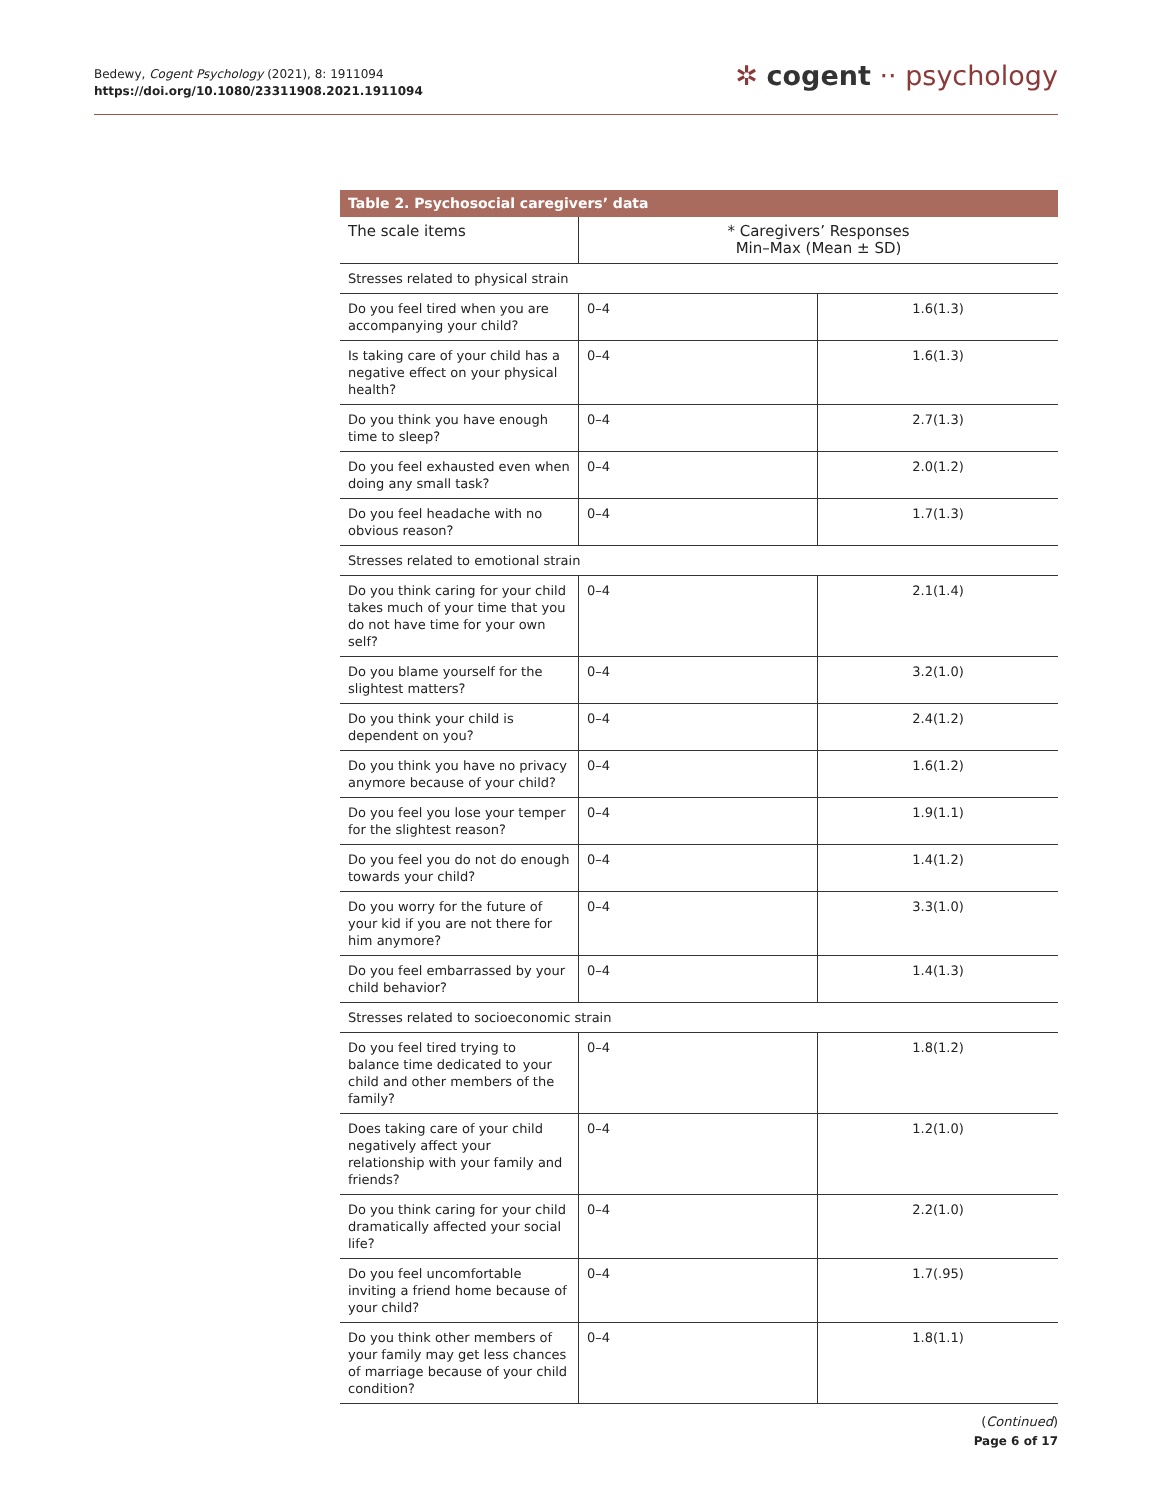Bedewy, Cogent Psychology (2021), 8: 1911094
https://doi.org/10.1080/23311908.2021.1911094
✲ cogent ·· psychology
Table 2. Psychosocial caregivers’ data
| The scale items | * Caregivers’ Responses Min–Max (Mean ± SD) | |
| --- | --- | --- |
| Stresses related to physical strain | | |
| Do you feel tired when you are accompanying your child? | 0–4 | 1.6(1.3) |
| Is taking care of your child has a negative effect on your physical health? | 0–4 | 1.6(1.3) |
| Do you think you have enough time to sleep? | 0–4 | 2.7(1.3) |
| Do you feel exhausted even when doing any small task? | 0–4 | 2.0(1.2) |
| Do you feel headache with no obvious reason? | 0–4 | 1.7(1.3) |
| Stresses related to emotional strain | | |
| Do you think caring for your child takes much of your time that you do not have time for your own self? | 0–4 | 2.1(1.4) |
| Do you blame yourself for the slightest matters? | 0–4 | 3.2(1.0) |
| Do you think your child is dependent on you? | 0–4 | 2.4(1.2) |
| Do you think you have no privacy anymore because of your child? | 0–4 | 1.6(1.2) |
| Do you feel you lose your temper for the slightest reason? | 0–4 | 1.9(1.1) |
| Do you feel you do not do enough towards your child? | 0–4 | 1.4(1.2) |
| Do you worry for the future of your kid if you are not there for him anymore? | 0–4 | 3.3(1.0) |
| Do you feel embarrassed by your child behavior? | 0–4 | 1.4(1.3) |
| Stresses related to socioeconomic strain | | |
| Do you feel tired trying to balance time dedicated to your child and other members of the family? | 0–4 | 1.8(1.2) |
| Does taking care of your child negatively affect your relationship with your family and friends? | 0–4 | 1.2(1.0) |
| Do you think caring for your child dramatically affected your social life? | 0–4 | 2.2(1.0) |
| Do you feel uncomfortable inviting a friend home because of your child? | 0–4 | 1.7(.95) |
| Do you think other members of your family may get less chances of marriage because of your child condition? | 0–4 | 1.8(1.1) |
(Continued)
Page 6 of 17